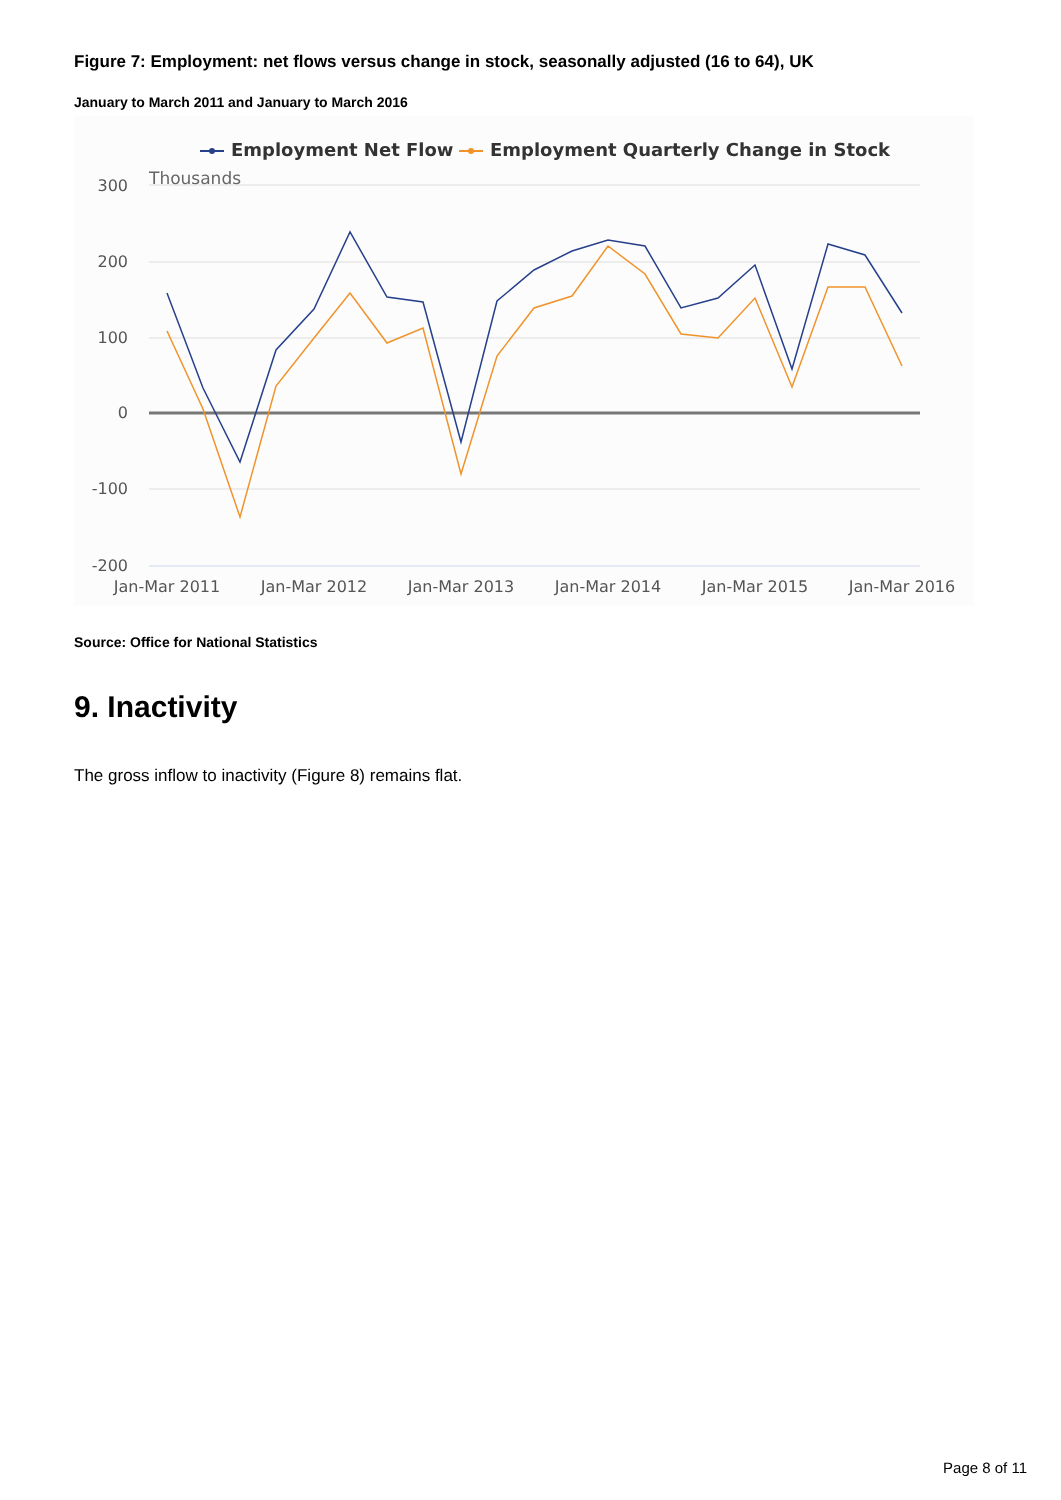Figure 7: Employment: net flows versus change in stock, seasonally adjusted (16 to 64), UK
January to March 2011 and January to March 2016
300
200
100
0
-100
-200
Thousands
Jan-Mar 2011
Jan-Mar 2012
Jan-Mar 2013
Jan-Mar 2014
Jan-Mar 2015
Jan-Mar 2016
Employment Net Flow
Employment Quarterly Change in Stock
Source: Office for National Statistics
9. Inactivity
The gross inflow to inactivity (Figure 8) remains flat.
Page 8 of 11